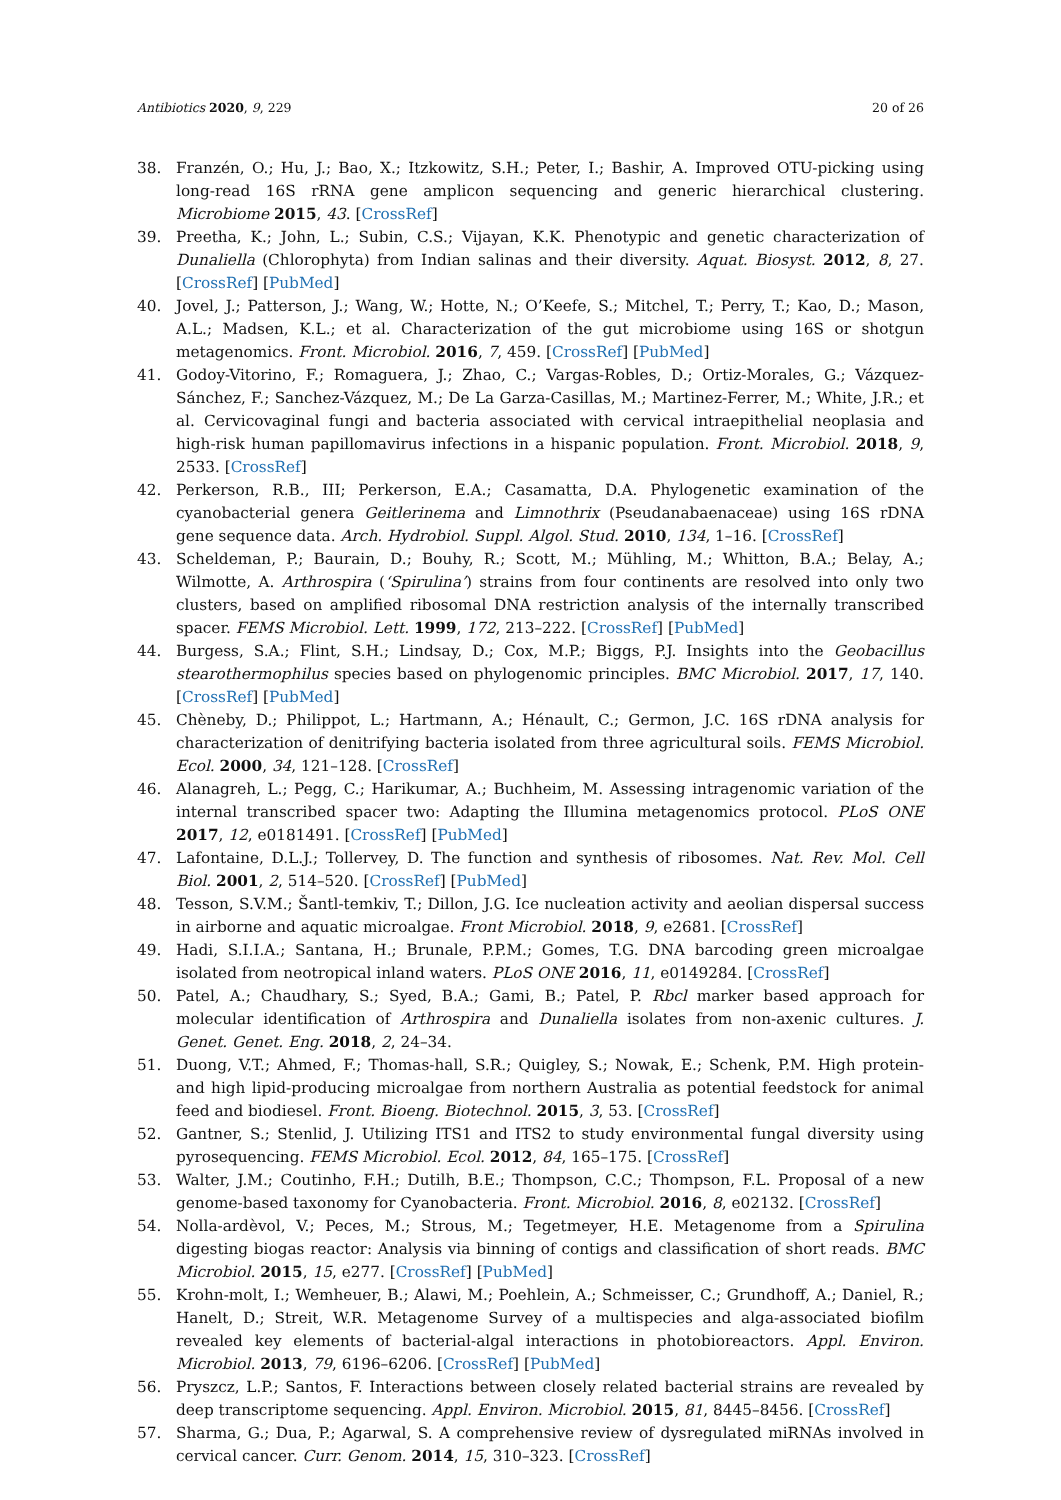Antibiotics 2020, 9, 229 20 of 26
38. Franzén, O.; Hu, J.; Bao, X.; Itzkowitz, S.H.; Peter, I.; Bashir, A. Improved OTU-picking using long-read 16S rRNA gene amplicon sequencing and generic hierarchical clustering. Microbiome 2015, 43. [CrossRef]
39. Preetha, K.; John, L.; Subin, C.S.; Vijayan, K.K. Phenotypic and genetic characterization of Dunaliella (Chlorophyta) from Indian salinas and their diversity. Aquat. Biosyst. 2012, 8, 27. [CrossRef] [PubMed]
40. Jovel, J.; Patterson, J.; Wang, W.; Hotte, N.; O’Keefe, S.; Mitchel, T.; Perry, T.; Kao, D.; Mason, A.L.; Madsen, K.L.; et al. Characterization of the gut microbiome using 16S or shotgun metagenomics. Front. Microbiol. 2016, 7, 459. [CrossRef] [PubMed]
41. Godoy-Vitorino, F.; Romaguera, J.; Zhao, C.; Vargas-Robles, D.; Ortiz-Morales, G.; Vázquez-Sánchez, F.; Sanchez-Vázquez, M.; De La Garza-Casillas, M.; Martinez-Ferrer, M.; White, J.R.; et al. Cervicovaginal fungi and bacteria associated with cervical intraepithelial neoplasia and high-risk human papillomavirus infections in a hispanic population. Front. Microbiol. 2018, 9, 2533. [CrossRef]
42. Perkerson, R.B., III; Perkerson, E.A.; Casamatta, D.A. Phylogenetic examination of the cyanobacterial genera Geitlerinema and Limnothrix (Pseudanabaenaceae) using 16S rDNA gene sequence data. Arch. Hydrobiol. Suppl. Algol. Stud. 2010, 134, 1–16. [CrossRef]
43. Scheldeman, P.; Baurain, D.; Bouhy, R.; Scott, M.; Mühling, M.; Whitton, B.A.; Belay, A.; Wilmotte, A. Arthrospira (‘Spirulina’) strains from four continents are resolved into only two clusters, based on amplified ribosomal DNA restriction analysis of the internally transcribed spacer. FEMS Microbiol. Lett. 1999, 172, 213–222. [CrossRef] [PubMed]
44. Burgess, S.A.; Flint, S.H.; Lindsay, D.; Cox, M.P.; Biggs, P.J. Insights into the Geobacillus stearothermophilus species based on phylogenomic principles. BMC Microbiol. 2017, 17, 140. [CrossRef] [PubMed]
45. Chèneby, D.; Philippot, L.; Hartmann, A.; Hénault, C.; Germon, J.C. 16S rDNA analysis for characterization of denitrifying bacteria isolated from three agricultural soils. FEMS Microbiol. Ecol. 2000, 34, 121–128. [CrossRef]
46. Alanagreh, L.; Pegg, C.; Harikumar, A.; Buchheim, M. Assessing intragenomic variation of the internal transcribed spacer two: Adapting the Illumina metagenomics protocol. PLoS ONE 2017, 12, e0181491. [CrossRef] [PubMed]
47. Lafontaine, D.L.J.; Tollervey, D. The function and synthesis of ribosomes. Nat. Rev. Mol. Cell Biol. 2001, 2, 514–520. [CrossRef] [PubMed]
48. Tesson, S.V.M.; Šantl-temkiv, T.; Dillon, J.G. Ice nucleation activity and aeolian dispersal success in airborne and aquatic microalgae. Front Microbiol. 2018, 9, e2681. [CrossRef]
49. Hadi, S.I.I.A.; Santana, H.; Brunale, P.P.M.; Gomes, T.G. DNA barcoding green microalgae isolated from neotropical inland waters. PLoS ONE 2016, 11, e0149284. [CrossRef]
50. Patel, A.; Chaudhary, S.; Syed, B.A.; Gami, B.; Patel, P. Rbcl marker based approach for molecular identification of Arthrospira and Dunaliella isolates from non-axenic cultures. J. Genet. Genet. Eng. 2018, 2, 24–34.
51. Duong, V.T.; Ahmed, F.; Thomas-hall, S.R.; Quigley, S.; Nowak, E.; Schenk, P.M. High protein- and high lipid-producing microalgae from northern Australia as potential feedstock for animal feed and biodiesel. Front. Bioeng. Biotechnol. 2015, 3, 53. [CrossRef]
52. Gantner, S.; Stenlid, J. Utilizing ITS1 and ITS2 to study environmental fungal diversity using pyrosequencing. FEMS Microbiol. Ecol. 2012, 84, 165–175. [CrossRef]
53. Walter, J.M.; Coutinho, F.H.; Dutilh, B.E.; Thompson, C.C.; Thompson, F.L. Proposal of a new genome-based taxonomy for Cyanobacteria. Front. Microbiol. 2016, 8, e02132. [CrossRef]
54. Nolla-ardèvol, V.; Peces, M.; Strous, M.; Tegetmeyer, H.E. Metagenome from a Spirulina digesting biogas reactor: Analysis via binning of contigs and classification of short reads. BMC Microbiol. 2015, 15, e277. [CrossRef] [PubMed]
55. Krohn-molt, I.; Wemheuer, B.; Alawi, M.; Poehlein, A.; Schmeisser, C.; Grundhoff, A.; Daniel, R.; Hanelt, D.; Streit, W.R. Metagenome Survey of a multispecies and alga-associated biofilm revealed key elements of bacterial-algal interactions in photobioreactors. Appl. Environ. Microbiol. 2013, 79, 6196–6206. [CrossRef] [PubMed]
56. Pryszcz, L.P.; Santos, F. Interactions between closely related bacterial strains are revealed by deep transcriptome sequencing. Appl. Environ. Microbiol. 2015, 81, 8445–8456. [CrossRef]
57. Sharma, G.; Dua, P.; Agarwal, S. A comprehensive review of dysregulated miRNAs involved in cervical cancer. Curr. Genom. 2014, 15, 310–323. [CrossRef]